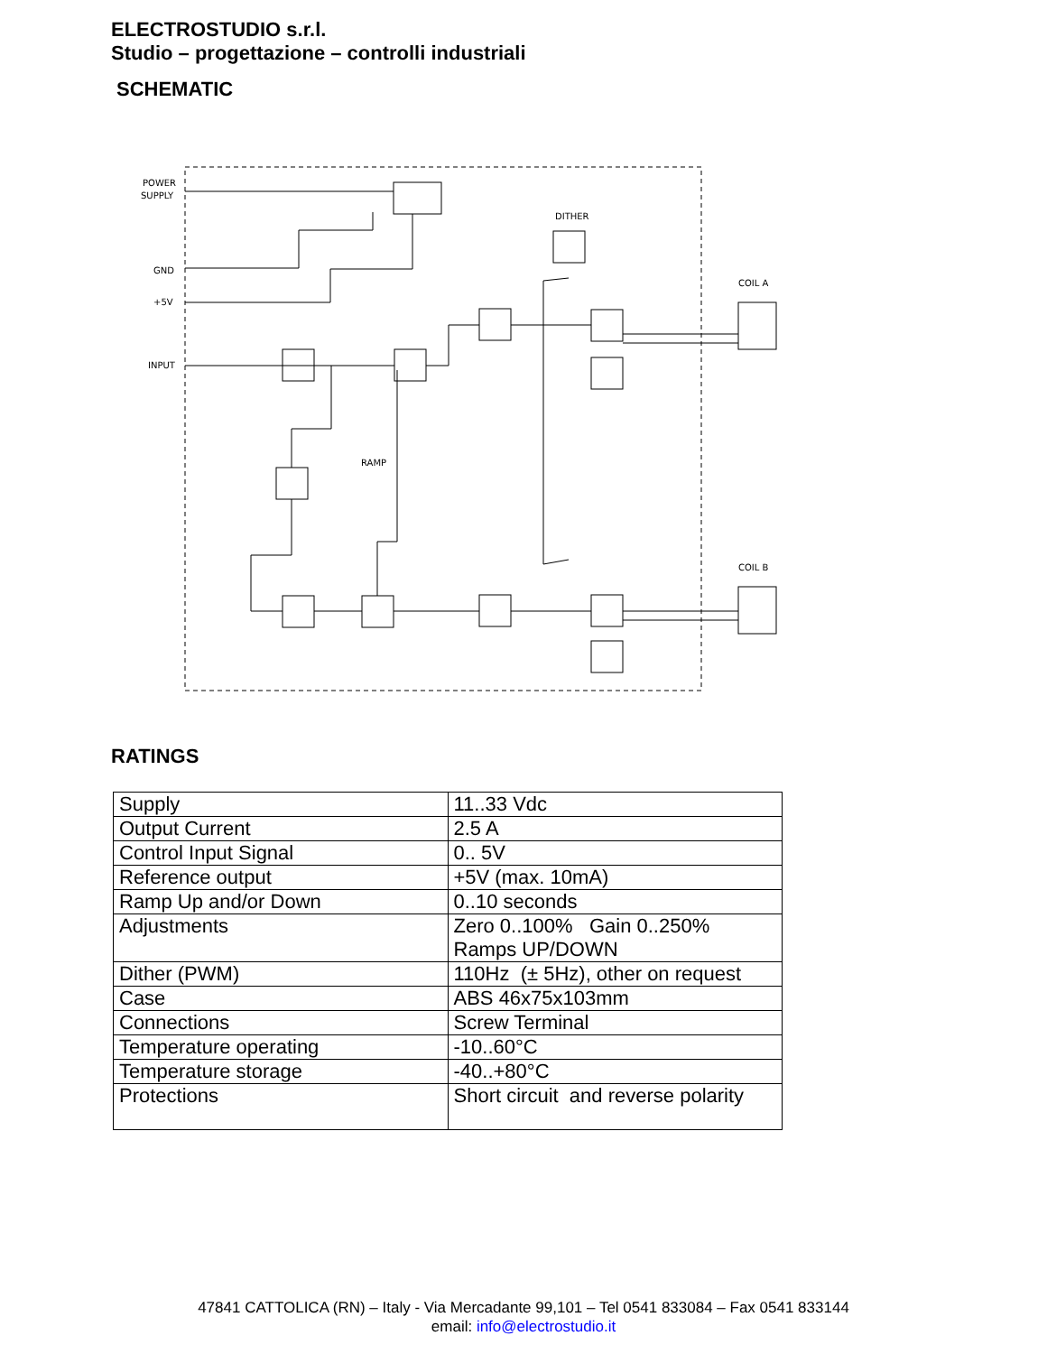ELECTROSTUDIO s.r.l.
Studio – progettazione – controlli industriali
SCHEMATIC
POWER
SUPPLY
GND
+5V
INPUT
DITHER
COIL A
COIL B
RAMP
RATINGS
| Supply | 11..33 Vdc |
| Output Current | 2.5 A |
| Control Input Signal | 0.. 5V |
| Reference output | +5V (max. 10mA) |
| Ramp Up and/or Down | 0..10 seconds |
| Adjustments | Zero 0..100% Gain 0..250% Ramps UP/DOWN |
| Dither (PWM) | 110Hz (± 5Hz), other on request |
| Case | ABS 46x75x103mm |
| Connections | Screw Terminal |
| Temperature operating | -10..60°C |
| Temperature storage | -40..+80°C |
| Protections | Short circuit and reverse polarity |
47841 CATTOLICA (RN) – Italy - Via Mercadante 99,101 – Tel 0541 833084 – Fax 0541 833144
email: info@electrostudio.it